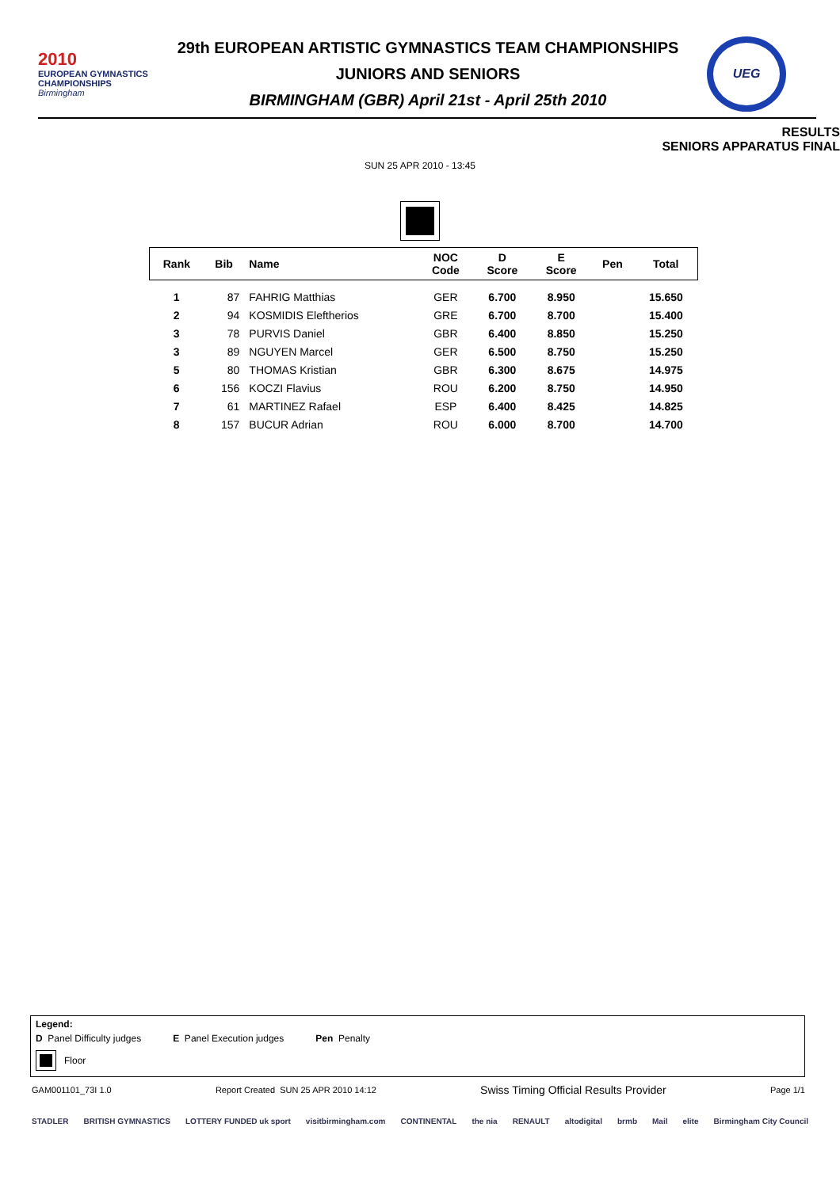2010
EUROPEAN GYMNASTICS
CHAMPIONSHIPS
Birmingham
29th EUROPEAN ARTISTIC GYMNASTICS TEAM CHAMPIONSHIPS
JUNIORS AND SENIORS
BIRMINGHAM (GBR) April 21st - April 25th 2010
UEG
RESULTS
SENIORS APPARATUS FINAL
SUN 25 APR 2010 - 13:45
| Rank | Bib | Name | NOC Code | D Score | E Score | Pen | Total |
| --- | --- | --- | --- | --- | --- | --- | --- |
| 1 | 87 | FAHRIG Matthias | GER | 6.700 | 8.950 | | 15.650 |
| 2 | 94 | KOSMIDIS Eleftherios | GRE | 6.700 | 8.700 | | 15.400 |
| 3 | 78 | PURVIS Daniel | GBR | 6.400 | 8.850 | | 15.250 |
| 3 | 89 | NGUYEN Marcel | GER | 6.500 | 8.750 | | 15.250 |
| 5 | 80 | THOMAS Kristian | GBR | 6.300 | 8.675 | | 14.975 |
| 6 | 156 | KOCZI Flavius | ROU | 6.200 | 8.750 | | 14.950 |
| 7 | 61 | MARTINEZ Rafael | ESP | 6.400 | 8.425 | | 14.825 |
| 8 | 157 | BUCUR Adrian | ROU | 6.000 | 8.700 | | 14.700 |
Legend:
D Panel Difficulty judges E Panel Execution judges Pen Penalty
Floor
GAM001101_73I 1.0 Report Created SUN 25 APR 2010 14:12 Swiss Timing Official Results Provider Page 1/1
STADLER BRITISH GYMNASTICS LOTTERY FUNDED uk sport visitbirmingham.com CONTINENTAL the nia RENAULT altodigital brmb Mail elite Birmingham City Council